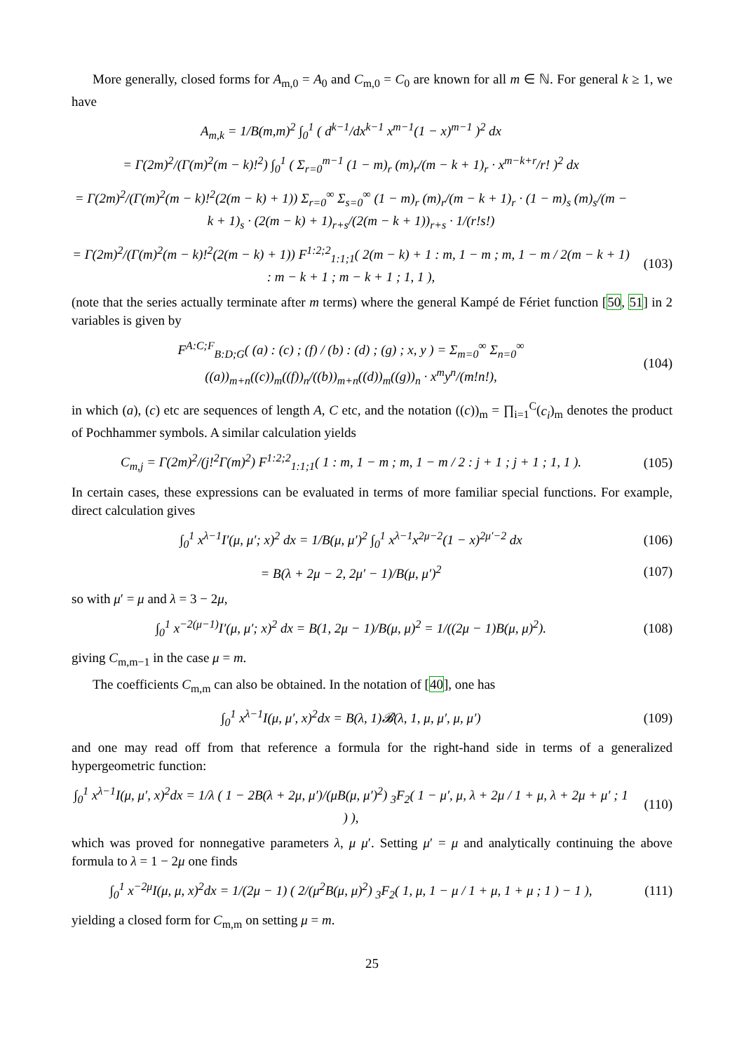More generally, closed forms for A<sub>m,0</sub> = A<sub>0</sub> and C<sub>m,0</sub> = C<sub>0</sub> are known for all m ∈ ℕ. For general k ≥ 1, we have
A<sub>m,k</sub> = 1/B(m,m)<sup>2</sup> ∫<sub>0</sub><sup>1</sup> ( d<sup>k−1</sup>/dx<sup>k−1</sup> x<sup>m−1</sup>(1 − x)<sup>m−1</sup> )<sup>2</sup> dx
= Γ(2m)<sup>2</sup>/(Γ(m)<sup>2</sup>(m − k)!<sup>2</sup>) ∫<sub>0</sub><sup>1</sup> ( Σ<sub>r=0</sub><sup>m−1</sup> (1 − m)<sub>r</sub> (m)<sub>r</sub>/(m − k + 1)<sub>r</sub> · x<sup>m−k+r</sup>/r! )<sup>2</sup> dx
= Γ(2m)<sup>2</sup>/(Γ(m)<sup>2</sup>(m − k)!<sup>2</sup>(2(m − k) + 1)) Σ<sub>r=0</sub><sup>∞</sup> Σ<sub>s=0</sub><sup>∞</sup> (1 − m)<sub>r</sub> (m)<sub>r</sub>/(m − k + 1)<sub>r</sub> · (1 − m)<sub>s</sub> (m)<sub>s</sub>/(m − k + 1)<sub>s</sub> · (2(m − k) + 1)<sub>r+s</sub>/(2(m − k + 1))<sub>r+s</sub> · 1/(r!s!)
= Γ(2m)<sup>2</sup>/(Γ(m)<sup>2</sup>(m − k)!<sup>2</sup>(2(m − k) + 1)) F<sup>1:2;2</sup><sub>1:1;1</sub>( 2(m − k) + 1 : m, 1 − m ; m, 1 − m / 2(m − k + 1) : m − k + 1 ; m − k + 1 ; 1, 1 ),
(103)
(note that the series actually terminate after m terms) where the general Kampé de Fériet function [50, 51] in 2 variables is given by
F<sup>A:C;F</sup><sub>B:D;G</sub>( (a) : (c) ; (f) / (b) : (d) ; (g) ; x, y ) = Σ<sub>m=0</sub><sup>∞</sup> Σ<sub>n=0</sub><sup>∞</sup> ((a))<sub>m+n</sub>((c))<sub>m</sub>((f))<sub>n</sub>/((b))<sub>m+n</sub>((d))<sub>m</sub>((g))<sub>n</sub> · x<sup>m</sup>y<sup>n</sup>/(m!n!),
(104)
in which (a), (c) etc are sequences of length A, C etc, and the notation ((c))<sub>m</sub> = ∏<sub>i=1</sub><sup>C</sup>(c<sub>i</sub>)<sub>m</sub> denotes the product of Pochhammer symbols. A similar calculation yields
C<sub>m,j</sub> = Γ(2m)<sup>2</sup>/(j!<sup>2</sup>Γ(m)<sup>2</sup>) F<sup>1:2;2</sup><sub>1:1;1</sub>( 1 : m, 1 − m ; m, 1 − m / 2 : j + 1 ; j + 1 ; 1, 1 ).
(105)
In certain cases, these expressions can be evaluated in terms of more familiar special functions. For example, direct calculation gives
∫<sub>0</sub><sup>1</sup> x<sup>λ−1</sup>I′(μ, μ′; x)<sup>2</sup> dx = 1/B(μ, μ′)<sup>2</sup> ∫<sub>0</sub><sup>1</sup> x<sup>λ−1</sup>x<sup>2μ−2</sup>(1 − x)<sup>2μ′−2</sup> dx
(106)
= B(λ + 2μ − 2, 2μ′ − 1)/B(μ, μ′)<sup>2</sup>
(107)
so with μ′ = μ and λ = 3 − 2μ,
∫<sub>0</sub><sup>1</sup> x<sup>−2(μ−1)</sup>I′(μ, μ′; x)<sup>2</sup> dx = B(1, 2μ − 1)/B(μ, μ)<sup>2</sup> = 1/((2μ − 1)B(μ, μ)<sup>2</sup>).
(108)
giving C<sub>m,m−1</sub> in the case μ = m.
The coefficients C<sub>m,m</sub> can also be obtained. In the notation of [40], one has
∫<sub>0</sub><sup>1</sup> x<sup>λ−1</sup>I(μ, μ′, x)<sup>2</sup>dx = B(λ, 1)𝓑(λ, 1, μ, μ′, μ, μ′)
(109)
and one may read off from that reference a formula for the right-hand side in terms of a generalized hypergeometric function:
∫<sub>0</sub><sup>1</sup> x<sup>λ−1</sup>I(μ, μ′, x)<sup>2</sup>dx = 1/λ ( 1 − 2B(λ + 2μ, μ′)/(μB(μ, μ′)<sup>2</sup>) <sub>3</sub>F<sub>2</sub>( 1 − μ′, μ, λ + 2μ / 1 + μ, λ + 2μ + μ′ ; 1 ) ),
(110)
which was proved for nonnegative parameters λ, μ μ′. Setting μ′ = μ and analytically continuing the above formula to λ = 1 − 2μ one finds
∫<sub>0</sub><sup>1</sup> x<sup>−2μ</sup>I(μ, μ, x)<sup>2</sup>dx = 1/(2μ − 1) ( 2/(μ<sup>2</sup>B(μ, μ)<sup>2</sup>) <sub>3</sub>F<sub>2</sub>( 1, μ, 1 − μ / 1 + μ, 1 + μ ; 1 ) − 1 ),
(111)
yielding a closed form for C<sub>m,m</sub> on setting μ = m.
25